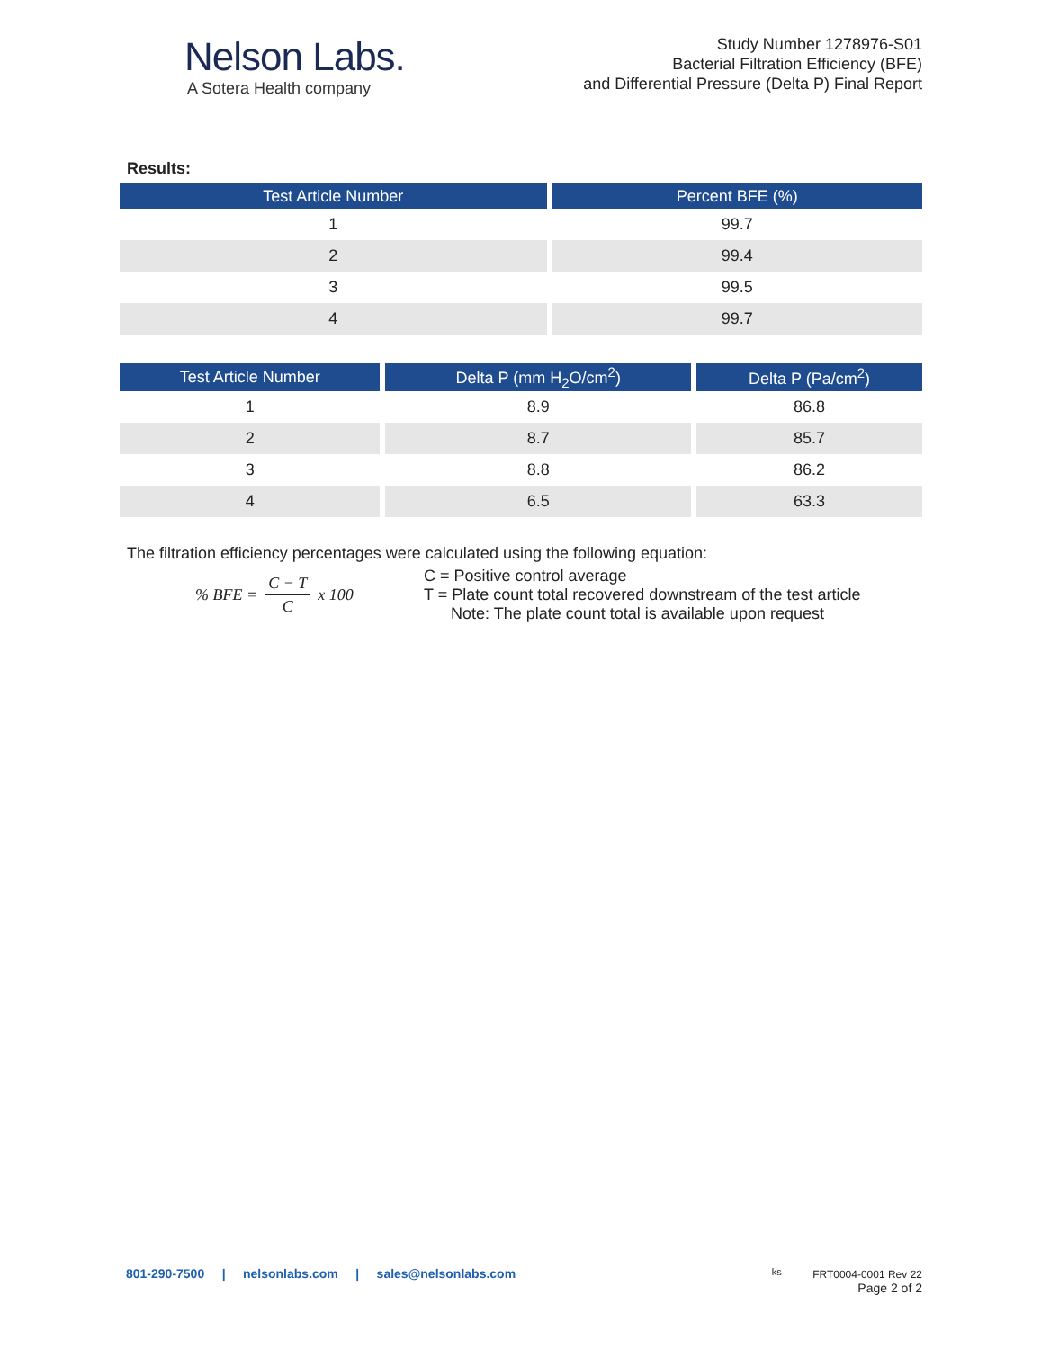Nelson Labs.
A Sotera Health company
Study Number 1278976-S01
Bacterial Filtration Efficiency (BFE)
and Differential Pressure (Delta P) Final Report
Results:
| Test Article Number | Percent BFE (%) |
| --- | --- |
| 1 | 99.7 |
| 2 | 99.4 |
| 3 | 99.5 |
| 4 | 99.7 |
| Test Article Number | Delta P (mm H<sub>2</sub>O/cm<sup>2</sup>) | Delta P (Pa/cm<sup>2</sup>) |
| --- | --- | --- |
| 1 | 8.9 | 86.8 |
| 2 | 8.7 | 85.7 |
| 3 | 8.8 | 86.2 |
| 4 | 6.5 | 63.3 |
The filtration efficiency percentages were calculated using the following equation:
% BFE = C − T C x 100 C = Positive control average
T = Plate count total recovered downstream of the test article
Note: The plate count total is available upon request
801-290-7500 | nelsonlabs.com | sales@nelsonlabs.com
ks FRT0004-0001 Rev 22
Page 2 of 2